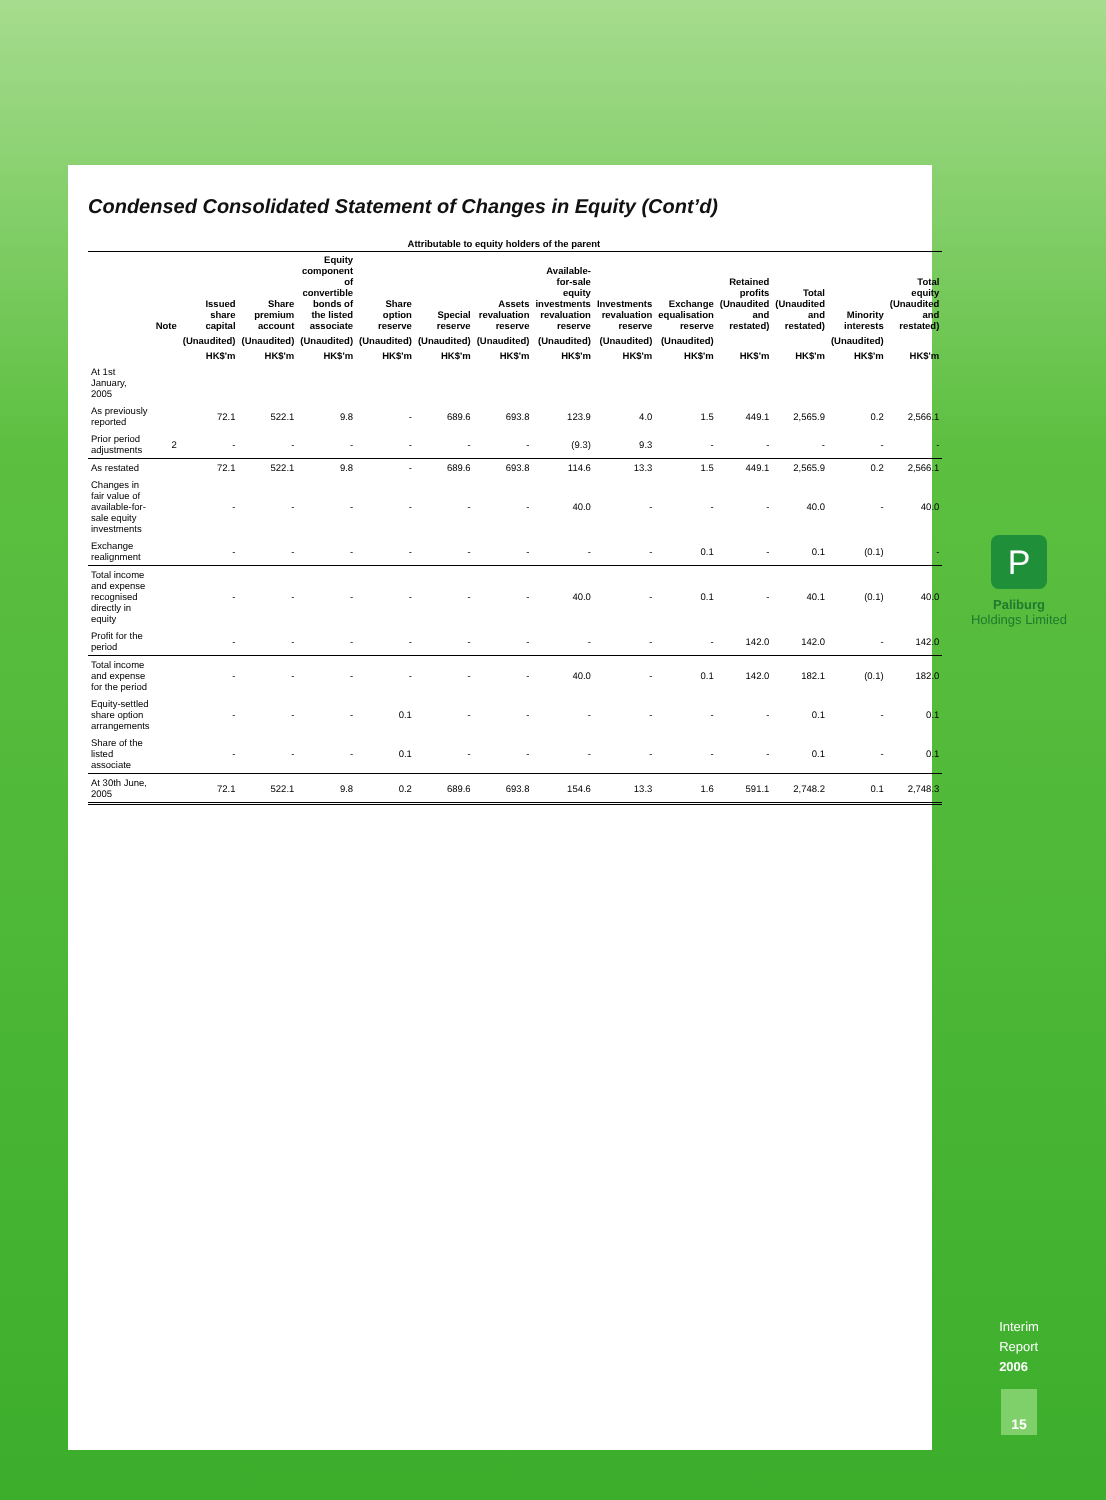Condensed Consolidated Statement of Changes in Equity (Cont’d)
| | | Attributable to equity holders of the parent | | | | | | | | | | | | |
| --- | --- | --- | --- | --- | --- | --- | --- | --- | --- | --- | --- | --- | --- | --- |
| | Note | Issued share capital | Share premium account | Equity component of convertible bonds of the listed associate | Share option reserve | Special reserve | Assets revaluation reserve | Available-for-sale equity investments revaluation reserve | Investments revaluation reserve | Exchange equalisation reserve | Retained profits (Unaudited and restated) | Total (Unaudited and restated) | Minority interests | Total equity (Unaudited and restated) |
| | | (Unaudited) | (Unaudited) | (Unaudited) | (Unaudited) | (Unaudited) | (Unaudited) | (Unaudited) | (Unaudited) | (Unaudited) | | | (Unaudited) | |
| | | HK$'m | HK$'m | HK$'m | HK$'m | HK$'m | HK$'m | HK$'m | HK$'m | HK$'m | HK$'m | HK$'m | HK$'m | HK$'m |
| At 1st January, 2005 | | | | | | | | | | | | | | |
| As previously reported | | 72.1 | 522.1 | 9.8 | - | 689.6 | 693.8 | 123.9 | 4.0 | 1.5 | 449.1 | 2,565.9 | 0.2 | 2,566.1 |
| Prior period adjustments | 2 | - | - | - | - | - | - | (9.3) | 9.3 | - | - | - | - | - |
| As restated | | 72.1 | 522.1 | 9.8 | - | 689.6 | 693.8 | 114.6 | 13.3 | 1.5 | 449.1 | 2,565.9 | 0.2 | 2,566.1 |
| Changes in fair value of available-for-sale equity investments | | - | - | - | - | - | - | 40.0 | - | - | - | 40.0 | - | 40.0 |
| Exchange realignment | | - | - | - | - | - | - | - | - | 0.1 | - | 0.1 | (0.1) | - |
| Total income and expense recognised directly in equity | | - | - | - | - | - | - | 40.0 | - | 0.1 | - | 40.1 | (0.1) | 40.0 |
| Profit for the period | | - | - | - | - | - | - | - | - | - | 142.0 | 142.0 | - | 142.0 |
| Total income and expense for the period | | - | - | - | - | - | - | 40.0 | - | 0.1 | 142.0 | 182.1 | (0.1) | 182.0 |
| Equity-settled share option arrangements | | - | - | - | 0.1 | - | - | - | - | - | - | 0.1 | - | 0.1 |
| Share of the listed associate | | - | - | - | 0.1 | - | - | - | - | - | - | 0.1 | - | 0.1 |
| At 30th June, 2005 | | 72.1 | 522.1 | 9.8 | 0.2 | 689.6 | 693.8 | 154.6 | 13.3 | 1.6 | 591.1 | 2,748.2 | 0.1 | 2,748.3 |
P
Paliburg
Holdings Limited
Interim
Report
2006
15